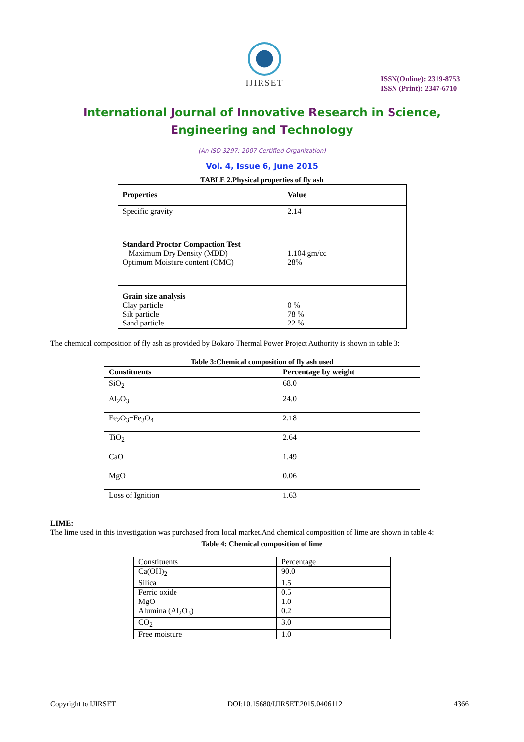IJIRSET
ISSN(Online): 2319-8753
ISSN (Print): 2347-6710
International Journal of Innovative Research in Science,
Engineering and Technology
(An ISO 3297: 2007 Certified Organization)
Vol. 4, Issue 6, June 2015
TABLE 2.Physical properties of fly ash
| Properties | Value |
| --- | --- |
| Specific gravity | 2.14 |
| Standard Proctor Compaction Test Maximum Dry Density (MDD) Optimum Moisture content (OMC) | 1.104 gm/cc 28% |
| Grain size analysis Clay particle Silt particle Sand particle | 0 % 78 % 22 % |
The chemical composition of fly ash as provided by Bokaro Thermal Power Project Authority is shown in table 3:
Table 3:Chemical composition of fly ash used
| Constituents | Percentage by weight |
| --- | --- |
| SiO<sub>2</sub> | 68.0 |
| Al<sub>2</sub>O<sub>3</sub> | 24.0 |
| Fe<sub>2</sub>O<sub>3</sub>+Fe<sub>3</sub>O<sub>4</sub> | 2.18 |
| TiO<sub>2</sub> | 2.64 |
| CaO | 1.49 |
| MgO | 0.06 |
| Loss of Ignition | 1.63 |
LIME:
The lime used in this investigation was purchased from local market.And chemical composition of lime are shown in table 4:
Table 4: Chemical composition of lime
| Constituents | Percentage |
| Ca(OH)<sub>2</sub> | 90.0 |
| Silica | 1.5 |
| Ferric oxide | 0.5 |
| MgO | 1.0 |
| Alumina (Al<sub>2</sub>O<sub>3</sub>) | 0.2 |
| CO<sub>2</sub> | 3.0 |
| Free moisture | 1.0 |
Copyright to IJIRSET DOI:10.15680/IJIRSET.2015.0406112 4366